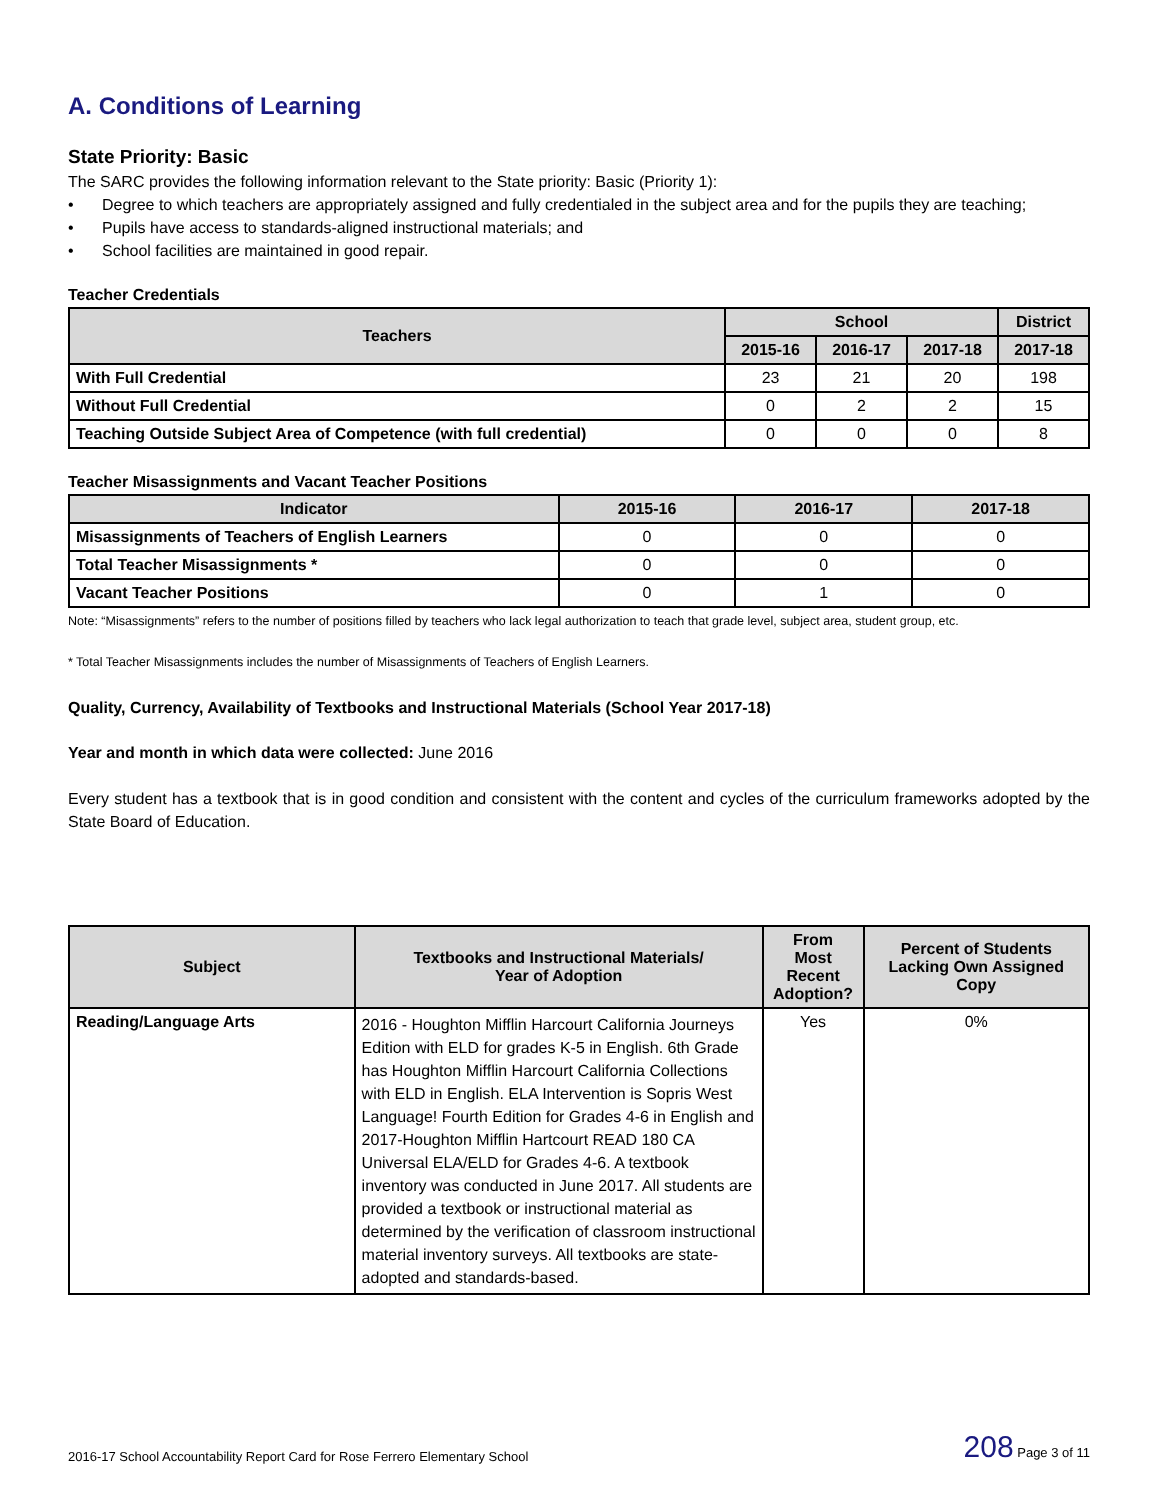A. Conditions of Learning
State Priority: Basic
The SARC provides the following information relevant to the State priority: Basic (Priority 1):
• Degree to which teachers are appropriately assigned and fully credentialed in the subject area and for the pupils they are teaching;
• Pupils have access to standards-aligned instructional materials; and
• School facilities are maintained in good repair.
Teacher Credentials
| Teachers | School | | | District |
| --- | --- | --- | --- | --- |
| | 2015-16 | 2016-17 | 2017-18 | 2017-18 |
| With Full Credential | 23 | 21 | 20 | 198 |
| Without Full Credential | 0 | 2 | 2 | 15 |
| Teaching Outside Subject Area of Competence (with full credential) | 0 | 0 | 0 | 8 |
Teacher Misassignments and Vacant Teacher Positions
| Indicator | 2015-16 | 2016-17 | 2017-18 |
| --- | --- | --- | --- |
| Misassignments of Teachers of English Learners | 0 | 0 | 0 |
| Total Teacher Misassignments * | 0 | 0 | 0 |
| Vacant Teacher Positions | 0 | 1 | 0 |
Note: “Misassignments” refers to the number of positions filled by teachers who lack legal authorization to teach that grade level, subject area, student group, etc.
* Total Teacher Misassignments includes the number of Misassignments of Teachers of English Learners.
Quality, Currency, Availability of Textbooks and Instructional Materials (School Year 2017-18)
Year and month in which data were collected: June 2016
Every student has a textbook that is in good condition and consistent with the content and cycles of the curriculum frameworks adopted by the State Board of Education.
| Subject | Textbooks and Instructional Materials/ Year of Adoption | From Most Recent Adoption? | Percent of Students Lacking Own Assigned Copy |
| --- | --- | --- | --- |
| Reading/Language Arts | 2016 - Houghton Mifflin Harcourt California Journeys Edition with ELD for grades K-5 in English. 6th Grade has Houghton Mifflin Harcourt California Collections with ELD in English. ELA Intervention is Sopris West Language! Fourth Edition for Grades 4-6 in English and 2017-Houghton Mifflin Hartcourt READ 180 CA Universal ELA/ELD for Grades 4-6. A textbook inventory was conducted in June 2017. All students are provided a textbook or instructional material as determined by the verification of classroom instructional material inventory surveys. All textbooks are state-adopted and standards-based. | Yes | 0% |
2016-17 School Accountability Report Card for Rose Ferrero Elementary School 208 Page 3 of 11